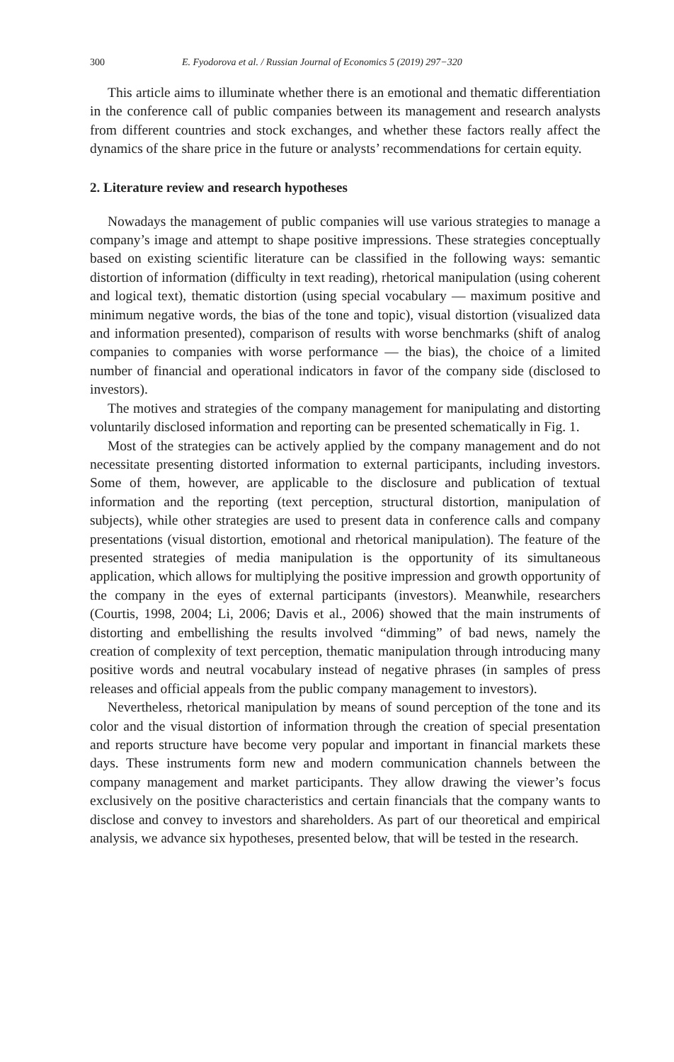300 E. Fyodorova et al. / Russian Journal of Economics 5 (2019) 297−320
This article aims to illuminate whether there is an emotional and thematic differentiation in the conference call of public companies between its management and research analysts from different countries and stock exchanges, and whether these factors really affect the dynamics of the share price in the future or analysts’ recommendations for certain equity.
2. Literature review and research hypotheses
Nowadays the management of public companies will use various strategies to manage a company’s image and attempt to shape positive impressions. These strategies conceptually based on existing scientific literature can be classified in the following ways: semantic distortion of information (difficulty in text reading), rhetorical manipulation (using coherent and logical text), thematic distortion (using special vocabulary — maximum positive and minimum negative words, the bias of the tone and topic), visual distortion (visualized data and information presented), comparison of results with worse benchmarks (shift of analog companies to companies with worse performance — the bias), the choice of a limited number of financial and operational indicators in favor of the company side (disclosed to investors).
The motives and strategies of the company management for manipulating and distorting voluntarily disclosed information and reporting can be presented schematically in Fig. 1.
Most of the strategies can be actively applied by the company management and do not necessitate presenting distorted information to external participants, including investors. Some of them, however, are applicable to the disclosure and publication of textual information and the reporting (text perception, structural distortion, manipulation of subjects), while other strategies are used to present data in conference calls and company presentations (visual distortion, emotional and rhetorical manipulation). The feature of the presented strategies of media manipulation is the opportunity of its simultaneous application, which allows for multiplying the positive impression and growth opportunity of the company in the eyes of external participants (investors). Meanwhile, researchers (Courtis, 1998, 2004; Li, 2006; Davis et al., 2006) showed that the main instruments of distorting and embellishing the results involved “dimming” of bad news, namely the creation of complexity of text perception, thematic manipulation through introducing many positive words and neutral vocabulary instead of negative phrases (in samples of press releases and official appeals from the public company management to investors).
Nevertheless, rhetorical manipulation by means of sound perception of the tone and its color and the visual distortion of information through the creation of special presentation and reports structure have become very popular and important in financial markets these days. These instruments form new and modern communication channels between the company management and market participants. They allow drawing the viewer’s focus exclusively on the positive characteristics and certain financials that the company wants to disclose and convey to investors and shareholders. As part of our theoretical and empirical analysis, we advance six hypotheses, presented below, that will be tested in the research.